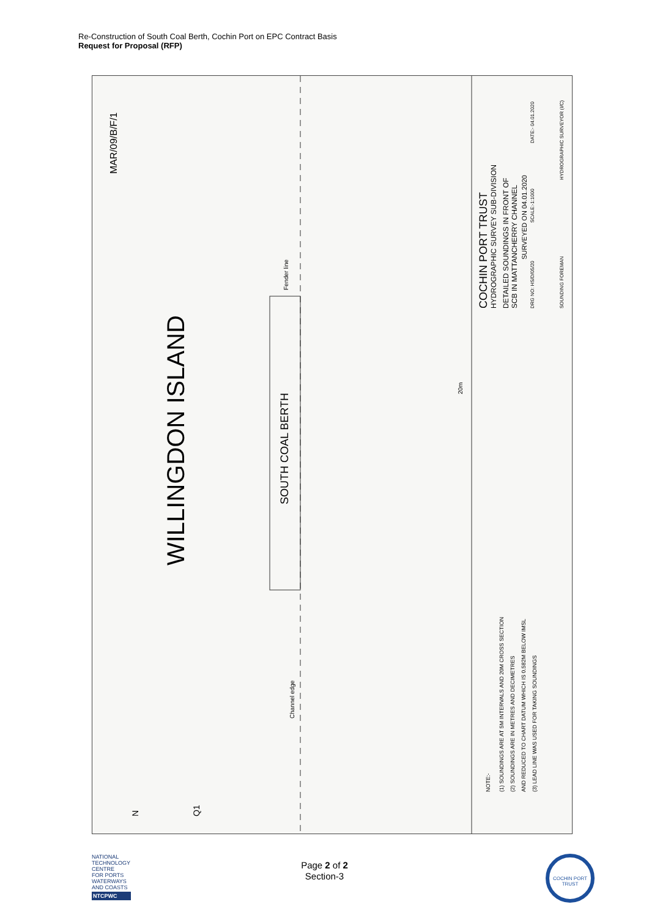Re-Construction of South Coal Berth, Cochin Port on EPC Contract Basis
Request for Proposal (RFP)
MAR/09/B/F/1
WILLINGDON ISLAND
SOUTH COAL BERTH
Channel edge
Fender line
20m
N
Q1
NOTE:-
(1) SOUNDINGS ARE AT 5M INTERVALS AND 20M CROSS SECTION
(2) SOUNDINGS ARE IN METRES AND DECIMETRES
AND REDUCED TO CHART DATUM WHICH IS 0.582M BELOW IMSL
(3) LEAD LINE WAS USED FOR TAKING SOUNDINGS
COCHIN PORT TRUST
HYDROGRAPHIC SURVEY SUB-DIVISION
DETAILED SOUNDINGS IN FRONT OF
SCB IN MATTANCHERRY CHANNEL
SURVEYED ON 04.01.2020
DRG NO: HS/D/05/20
SCALE:-1:1000
DATE:- 04.01.2020
SOUNDING FOREMAN
HYDROGRAPHIC SURVEYOR (I/C)
NATIONAL
TECHNOLOGY
CENTRE
FOR PORTS
WATERWAYS
AND COASTS
NTCPWC
Page 2 of 2
Section-3
COCHIN PORT TRUST